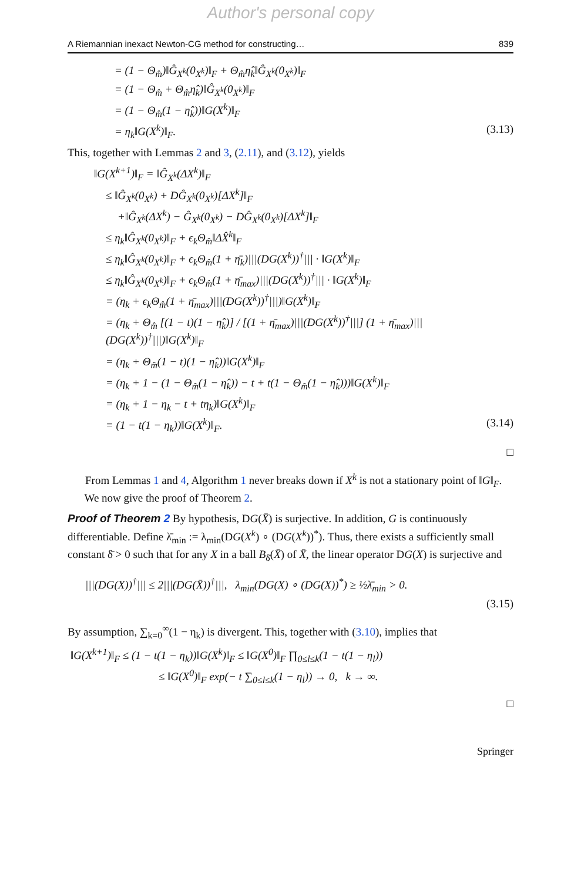Author's personal copy
A Riemannian inexact Newton-CG method for constructing… 839
= (1 − Θ<sub>m̂</sub>)‖Ĝ<sub>X<sup>k</sup></sub>(0<sub>X<sup>k</sup></sub>)‖<sub>F</sub> + Θ<sub>m̂</sub>η̂<sub>k</sub>‖Ĝ<sub>X<sup>k</sup></sub>(0<sub>X<sup>k</sup></sub>)‖<sub>F</sub>
= (1 − Θ<sub>m̂</sub> + Θ<sub>m̂</sub>η̂<sub>k</sub>)‖Ĝ<sub>X<sup>k</sup></sub>(0<sub>X<sup>k</sup></sub>)‖<sub>F</sub>
= (1 − Θ<sub>m̂</sub>(1 − η̂<sub>k</sub>))‖G(X<sup>k</sup>)‖<sub>F</sub>
= η<sub>k</sub>‖G(X<sup>k</sup>)‖<sub>F</sub>. (3.13)
This, together with Lemmas 2 and 3, (2.11), and (3.12), yields
‖G(X<sup>k+1</sup>)‖<sub>F</sub> = ‖Ĝ<sub>X<sup>k</sup></sub>(ΔX<sup>k</sup>)‖<sub>F</sub>
≤ ‖Ĝ<sub>X<sup>k</sup></sub>(0<sub>X<sup>k</sup></sub>) + DĜ<sub>X<sup>k</sup></sub>(0<sub>X<sup>k</sup></sub>)[ΔX<sup>k</sup>]‖<sub>F</sub>
+‖Ĝ<sub>X<sup>k</sup></sub>(ΔX<sup>k</sup>) − Ĝ<sub>X<sup>k</sup></sub>(0<sub>X<sup>k</sup></sub>) − DĜ<sub>X<sup>k</sup></sub>(0<sub>X<sup>k</sup></sub>)[ΔX<sup>k</sup>]‖<sub>F</sub>
≤ η<sub>k</sub>‖Ĝ<sub>X<sup>k</sup></sub>(0<sub>X<sup>k</sup></sub>)‖<sub>F</sub> + ϵ<sub>k</sub>Θ<sub>m̂</sub>‖ΔX̂<sup>k</sup>‖<sub>F</sub>
≤ η<sub>k</sub>‖Ĝ<sub>X<sup>k</sup></sub>(0<sub>X<sup>k</sup></sub>)‖<sub>F</sub> + ϵ<sub>k</sub>Θ<sub>m̂</sub>(1 + η̄<sub>k</sub>)|||(DG(X<sup>k</sup>))<sup>†</sup>||| · ‖G(X<sup>k</sup>)‖<sub>F</sub>
≤ η<sub>k</sub>‖Ĝ<sub>X<sup>k</sup></sub>(0<sub>X<sup>k</sup></sub>)‖<sub>F</sub> + ϵ<sub>k</sub>Θ<sub>m̂</sub>(1 + η̄<sub>max</sub>)|||(DG(X<sup>k</sup>))<sup>†</sup>||| · ‖G(X<sup>k</sup>)‖<sub>F</sub>
= (η<sub>k</sub> + ϵ<sub>k</sub>Θ<sub>m̂</sub>(1 + η̄<sub>max</sub>)|||(DG(X<sup>k</sup>))<sup>†</sup>|||)‖G(X<sup>k</sup>)‖<sub>F</sub>
= (η<sub>k</sub> + Θ<sub>m̂</sub> [(1 − t)(1 − η̂<sub>k</sub>)] / [(1 + η̄<sub>max</sub>)|||(DG(X<sup>k</sup>))<sup>†</sup>|||] (1 + η̄<sub>max</sub>)|||(DG(X<sup>k</sup>))<sup>†</sup>|||)‖G(X<sup>k</sup>)‖<sub>F</sub>
= (η<sub>k</sub> + Θ<sub>m̂</sub>(1 − t)(1 − η̂<sub>k</sub>))‖G(X<sup>k</sup>)‖<sub>F</sub>
= (η<sub>k</sub> + 1 − (1 − Θ<sub>m̂</sub>(1 − η̂<sub>k</sub>)) − t + t(1 − Θ<sub>m̂</sub>(1 − η̂<sub>k</sub>)))‖G(X<sup>k</sup>)‖<sub>F</sub>
= (η<sub>k</sub> + 1 − η<sub>k</sub> − t + tη<sub>k</sub>)‖G(X<sup>k</sup>)‖<sub>F</sub>
= (1 − t(1 − η<sub>k</sub>))‖G(X<sup>k</sup>)‖<sub>F</sub>. (3.14)
□
From Lemmas 1 and 4, Algorithm 1 never breaks down if X<sup>k</sup> is not a stationary point of ‖G‖<sub>F</sub>.
We now give the proof of Theorem 2.
Proof of Theorem 2 By hypothesis, DG(X̄) is surjective. In addition, G is continuously differentiable. Define λ̄<sub>min</sub> := λ<sub>min</sub>(DG(X<sup>k</sup>) ∘ (DG(X<sup>k</sup>))<sup>*</sup>). Thus, there exists a sufficiently small constant δ̄ > 0 such that for any X in a ball B<sub>δ̄</sub>(X̄) of X̄, the linear operator DG(X) is surjective and
|||(DG(X))<sup>†</sup>||| ≤ 2|||(DG(X̄))<sup>†</sup>|||, λ<sub>min</sub>(DG(X) ∘ (DG(X))<sup>*</sup>) ≥ ½λ̄<sub>min</sub> > 0.
(3.15)
By assumption, ∑<sub>k=0</sub><sup>∞</sup>(1 − η<sub>k</sub>) is divergent. This, together with (3.10), implies that
‖G(X<sup>k+1</sup>)‖<sub>F</sub> ≤ (1 − t(1 − η<sub>k</sub>))‖G(X<sup>k</sup>)‖<sub>F</sub> ≤ ‖G(X<sup>0</sup>)‖<sub>F</sub> ∏<sub>0≤l≤k</sub>(1 − t(1 − η<sub>l</sub>))
≤ ‖G(X<sup>0</sup>)‖<sub>F</sub> exp(− t ∑<sub>0≤l≤k</sub>(1 − η<sub>l</sub>)) → 0, k → ∞.
□
Springer